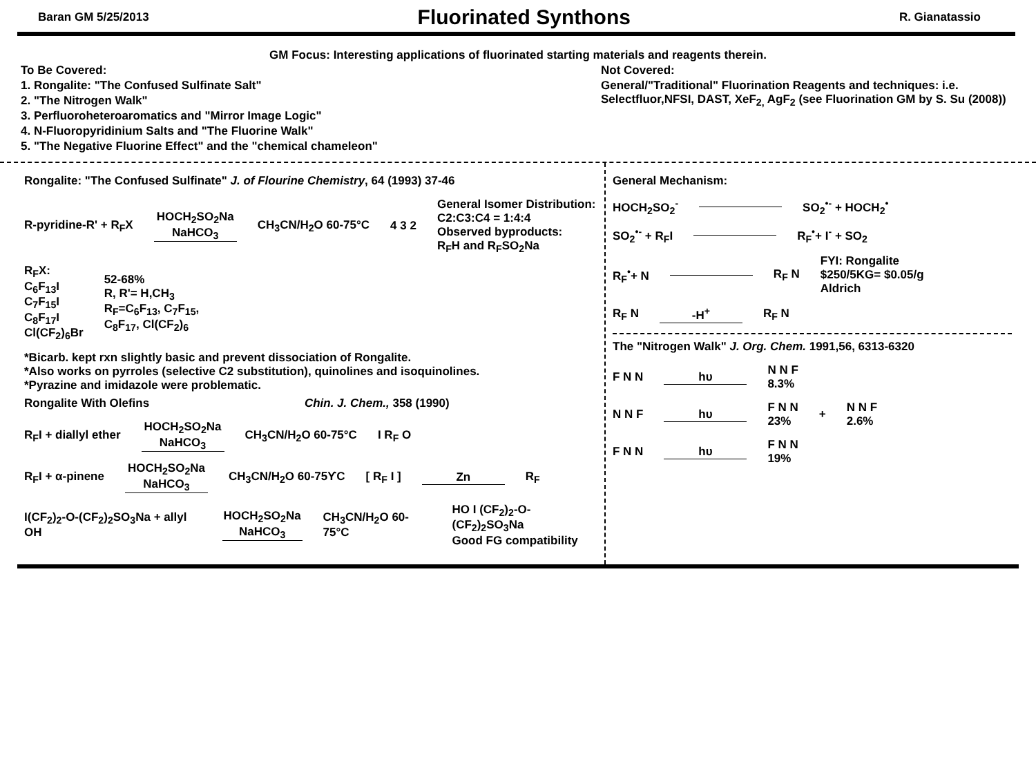Baran GM 5/25/2013
Fluorinated Synthons
R. Gianatassio
GM Focus: Interesting applications of fluorinated starting materials and reagents therein.
To Be Covered:
1. Rongalite: "The Confused Sulfinate Salt"
2. "The Nitrogen Walk"
3. Perfluoroheteroaromatics and "Mirror Image Logic"
4. N-Fluoropyridinium Salts and "The Fluorine Walk"
5. "The Negative Fluorine Effect" and the "chemical chameleon"
Not Covered:
General/"Traditional" Fluorination Reagents and techniques: i.e. Selectfluor,NFSI, DAST, XeF<sub>2,</sub> AgF<sub>2</sub> (see Fluorination GM by S. Su (2008))
Rongalite: "The Confused Sulfinate" J. of Flourine Chemistry, 64 (1993) 37-46
R-pyridine-R' + R<sub>F</sub>X HOCH<sub>2</sub>SO<sub>2</sub>Na NaHCO<sub>3</sub> CH<sub>3</sub>CN/H<sub>2</sub>O 60-75°C 4 3 2 General Isomer Distribution:
C2:C3:C4 = 1:4:4
Observed byproducts:
R<sub>F</sub>H and R<sub>F</sub>SO<sub>2</sub>Na
R<sub>F</sub>X:
C<sub>6</sub>F<sub>13</sub>I
C<sub>7</sub>F<sub>15</sub>I
C<sub>8</sub>F<sub>17</sub>I
Cl(CF<sub>2</sub>)<sub>6</sub>Br 52-68%
R, R'= H,CH<sub>3</sub>
R<sub>F</sub>=C<sub>6</sub>F<sub>13</sub>, C<sub>7</sub>F<sub>15</sub>,
C<sub>8</sub>F<sub>17</sub>, Cl(CF<sub>2</sub>)<sub>6</sub>
*Bicarb. kept rxn slightly basic and prevent dissociation of Rongalite.
*Also works on pyrroles (selective C2 substitution), quinolines and isoquinolines.
*Pyrazine and imidazole were problematic.
Rongalite With Olefins Chin. J. Chem., 358 (1990)
R<sub>F</sub>I + diallyl ether HOCH<sub>2</sub>SO<sub>2</sub>Na NaHCO<sub>3</sub> CH<sub>3</sub>CN/H<sub>2</sub>O 60-75°C I R<sub>F</sub> O
R<sub>F</sub>I + α-pinene HOCH<sub>2</sub>SO<sub>2</sub>Na NaHCO<sub>3</sub> CH<sub>3</sub>CN/H<sub>2</sub>O 60-75ϒC [ R<sub>F</sub> I ] Zn R<sub>F</sub>
I(CF<sub>2</sub>)<sub>2</sub>-O-(CF<sub>2</sub>)<sub>2</sub>SO<sub>3</sub>Na + allyl OH HOCH<sub>2</sub>SO<sub>2</sub>Na NaHCO<sub>3</sub> CH<sub>3</sub>CN/H<sub>2</sub>O 60-75°C HO I (CF<sub>2</sub>)<sub>2</sub>-O-(CF<sub>2</sub>)<sub>2</sub>SO<sub>3</sub>Na
Good FG compatibility
General Mechanism:
HOCH<sub>2</sub>SO<sub>2</sub><sup>-</sup> SO<sub>2</sub><sup>•-</sup> + HOCH<sub>2</sub><sup>•</sup>
SO<sub>2</sub><sup>•-</sup> + R<sub>F</sub>I R<sub>F</sub><sup>•</sup>+ I<sup>-</sup> + SO<sub>2</sub>
R<sub>F</sub><sup>•</sup>+ N R<sub>F</sub> N FYI: Rongalite
$250/5KG= $0.05/g
Aldrich
R<sub>F</sub> N -H<sup>+</sup> R<sub>F</sub> N
The "Nitrogen Walk" J. Org. Chem. 1991,56, 6313-6320
F N N hυ N N F
8.3%
N N F hυ F N N
23% + N N F
2.6%
F N N hυ F N N
19%